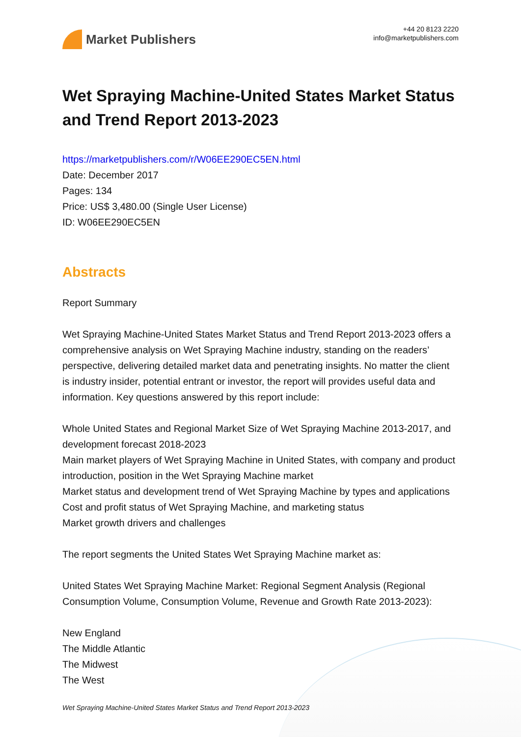Market Publishers
+44 20 8123 2220
info@marketpublishers.com
Wet Spraying Machine-United States Market Status and Trend Report 2013-2023
https://marketpublishers.com/r/W06EE290EC5EN.html
Date: December 2017
Pages: 134
Price: US$ 3,480.00 (Single User License)
ID: W06EE290EC5EN
Abstracts
Report Summary
Wet Spraying Machine-United States Market Status and Trend Report 2013-2023 offers a comprehensive analysis on Wet Spraying Machine industry, standing on the readers’ perspective, delivering detailed market data and penetrating insights. No matter the client is industry insider, potential entrant or investor, the report will provides useful data and information. Key questions answered by this report include:
Whole United States and Regional Market Size of Wet Spraying Machine 2013-2017, and development forecast 2018-2023
Main market players of Wet Spraying Machine in United States, with company and product introduction, position in the Wet Spraying Machine market
Market status and development trend of Wet Spraying Machine by types and applications
Cost and profit status of Wet Spraying Machine, and marketing status
Market growth drivers and challenges
The report segments the United States Wet Spraying Machine market as:
United States Wet Spraying Machine Market: Regional Segment Analysis (Regional Consumption Volume, Consumption Volume, Revenue and Growth Rate 2013-2023):
New England
The Middle Atlantic
The Midwest
The West
Wet Spraying Machine-United States Market Status and Trend Report 2013-2023